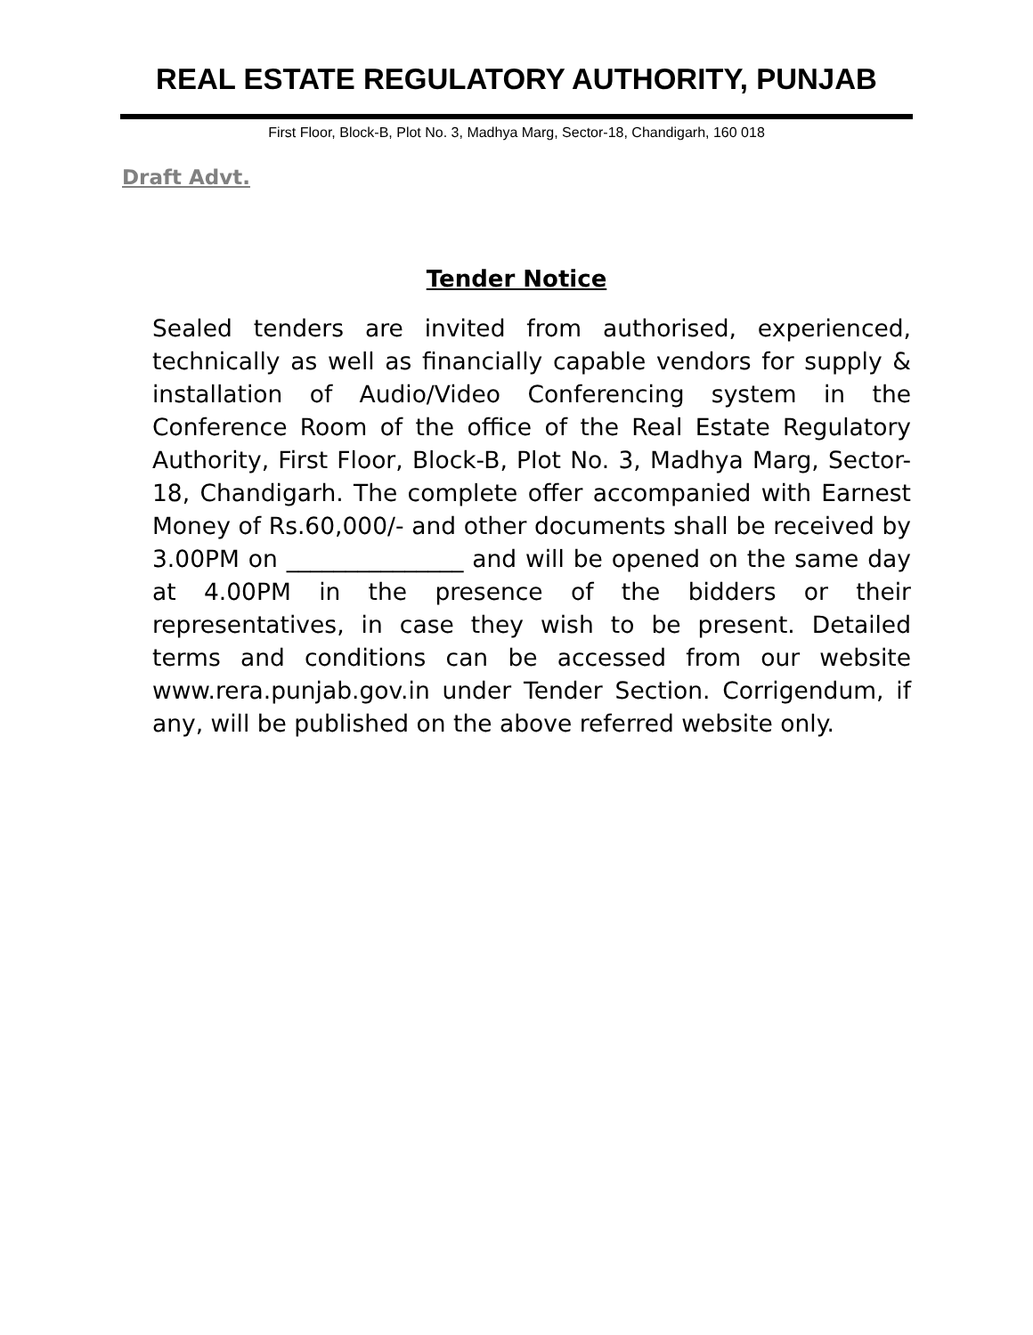REAL ESTATE REGULATORY AUTHORITY, PUNJAB
First Floor, Block-B, Plot No. 3, Madhya Marg, Sector-18, Chandigarh, 160 018
Draft Advt.
Tender Notice
Sealed tenders are invited from authorised, experienced, technically as well as financially capable vendors for supply & installation of Audio/Video Conferencing system in the Conference Room of the office of the Real Estate Regulatory Authority, First Floor, Block-B, Plot No. 3, Madhya Marg, Sector-18, Chandigarh. The complete offer accompanied with Earnest Money of Rs.60,000/- and other documents shall be received by 3.00PM on _______________ and will be opened on the same day at 4.00PM in the presence of the bidders or their representatives, in case they wish to be present. Detailed terms and conditions can be accessed from our website www.rera.punjab.gov.in under Tender Section. Corrigendum, if any, will be published on the above referred website only.